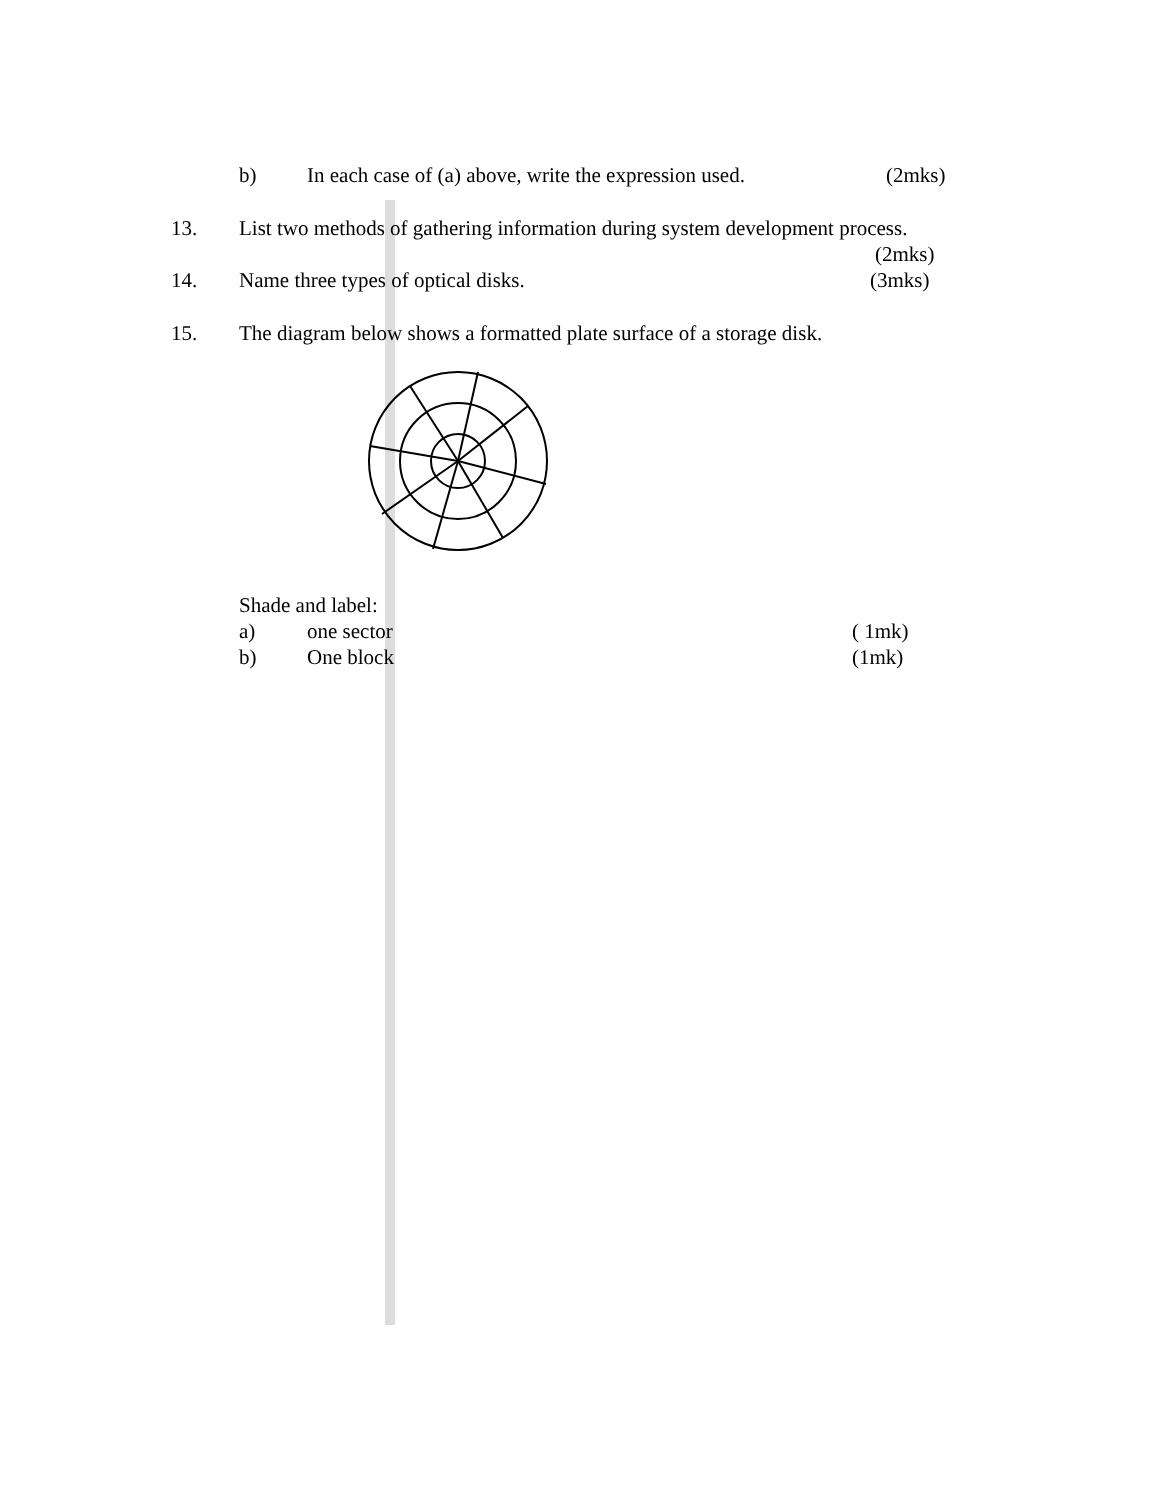b) In each case of (a) above, write the expression used. (2mks)
13. List two methods of gathering information during system development process.
(2mks)
14. Name three types of optical disks. (3mks)
15. The diagram below shows a formatted plate surface of a storage disk.
Shade and label: a) one sector ( 1mk)
b) One block (1mk)